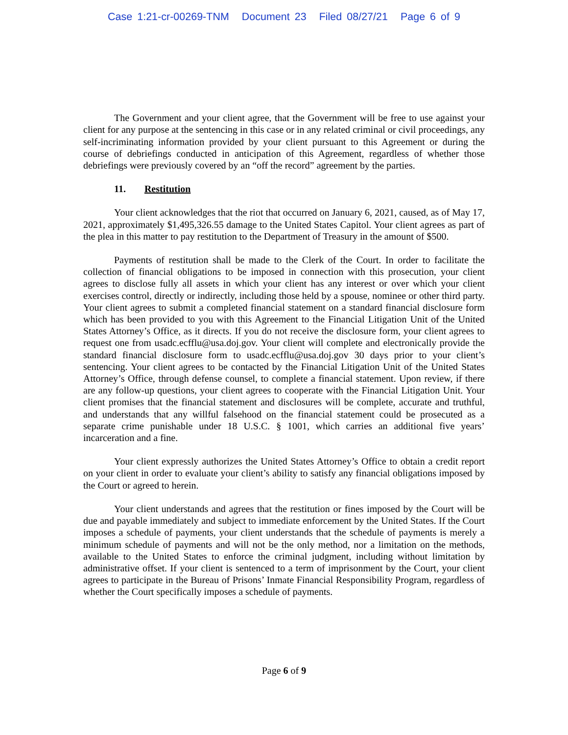Case 1:21-cr-00269-TNM Document 23 Filed 08/27/21 Page 6 of 9
The Government and your client agree, that the Government will be free to use against your client for any purpose at the sentencing in this case or in any related criminal or civil proceedings, any self-incriminating information provided by your client pursuant to this Agreement or during the course of debriefings conducted in anticipation of this Agreement, regardless of whether those debriefings were previously covered by an “off the record” agreement by the parties.
11. Restitution
Your client acknowledges that the riot that occurred on January 6, 2021, caused, as of May 17, 2021, approximately $1,495,326.55 damage to the United States Capitol. Your client agrees as part of the plea in this matter to pay restitution to the Department of Treasury in the amount of $500.
Payments of restitution shall be made to the Clerk of the Court. In order to facilitate the collection of financial obligations to be imposed in connection with this prosecution, your client agrees to disclose fully all assets in which your client has any interest or over which your client exercises control, directly or indirectly, including those held by a spouse, nominee or other third party. Your client agrees to submit a completed financial statement on a standard financial disclosure form which has been provided to you with this Agreement to the Financial Litigation Unit of the United States Attorney’s Office, as it directs. If you do not receive the disclosure form, your client agrees to request one from usadc.ecfflu@usa.doj.gov. Your client will complete and electronically provide the standard financial disclosure form to usadc.ecfflu@usa.doj.gov 30 days prior to your client’s sentencing. Your client agrees to be contacted by the Financial Litigation Unit of the United States Attorney’s Office, through defense counsel, to complete a financial statement. Upon review, if there are any follow-up questions, your client agrees to cooperate with the Financial Litigation Unit. Your client promises that the financial statement and disclosures will be complete, accurate and truthful, and understands that any willful falsehood on the financial statement could be prosecuted as a separate crime punishable under 18 U.S.C. § 1001, which carries an additional five years’ incarceration and a fine.
Your client expressly authorizes the United States Attorney’s Office to obtain a credit report on your client in order to evaluate your client’s ability to satisfy any financial obligations imposed by the Court or agreed to herein.
Your client understands and agrees that the restitution or fines imposed by the Court will be due and payable immediately and subject to immediate enforcement by the United States. If the Court imposes a schedule of payments, your client understands that the schedule of payments is merely a minimum schedule of payments and will not be the only method, nor a limitation on the methods, available to the United States to enforce the criminal judgment, including without limitation by administrative offset. If your client is sentenced to a term of imprisonment by the Court, your client agrees to participate in the Bureau of Prisons’ Inmate Financial Responsibility Program, regardless of whether the Court specifically imposes a schedule of payments.
Page 6 of 9